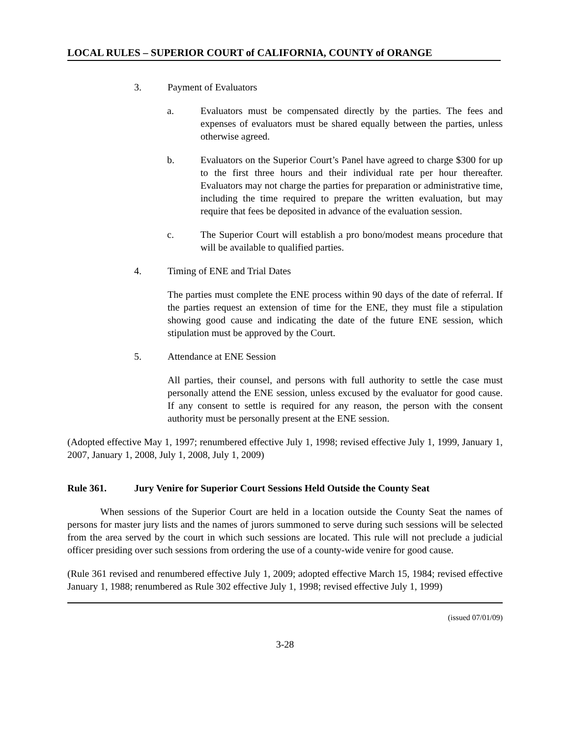LOCAL RULES – SUPERIOR COURT of CALIFORNIA, COUNTY of ORANGE
3. Payment of Evaluators
a. Evaluators must be compensated directly by the parties. The fees and expenses of evaluators must be shared equally between the parties, unless otherwise agreed.
b. Evaluators on the Superior Court’s Panel have agreed to charge $300 for up to the first three hours and their individual rate per hour thereafter. Evaluators may not charge the parties for preparation or administrative time, including the time required to prepare the written evaluation, but may require that fees be deposited in advance of the evaluation session.
c. The Superior Court will establish a pro bono/modest means procedure that will be available to qualified parties.
4. Timing of ENE and Trial Dates
The parties must complete the ENE process within 90 days of the date of referral. If the parties request an extension of time for the ENE, they must file a stipulation showing good cause and indicating the date of the future ENE session, which stipulation must be approved by the Court.
5. Attendance at ENE Session
All parties, their counsel, and persons with full authority to settle the case must personally attend the ENE session, unless excused by the evaluator for good cause. If any consent to settle is required for any reason, the person with the consent authority must be personally present at the ENE session.
(Adopted effective May 1, 1997; renumbered effective July 1, 1998; revised effective July 1, 1999, January 1, 2007, January 1, 2008, July 1, 2008, July 1, 2009)
Rule 361. Jury Venire for Superior Court Sessions Held Outside the County Seat
When sessions of the Superior Court are held in a location outside the County Seat the names of persons for master jury lists and the names of jurors summoned to serve during such sessions will be selected from the area served by the court in which such sessions are located. This rule will not preclude a judicial officer presiding over such sessions from ordering the use of a county-wide venire for good cause.
(Rule 361 revised and renumbered effective July 1, 2009; adopted effective March 15, 1984; revised effective January 1, 1988; renumbered as Rule 302 effective July 1, 1998; revised effective July 1, 1999)
(issued 07/01/09)
3-28